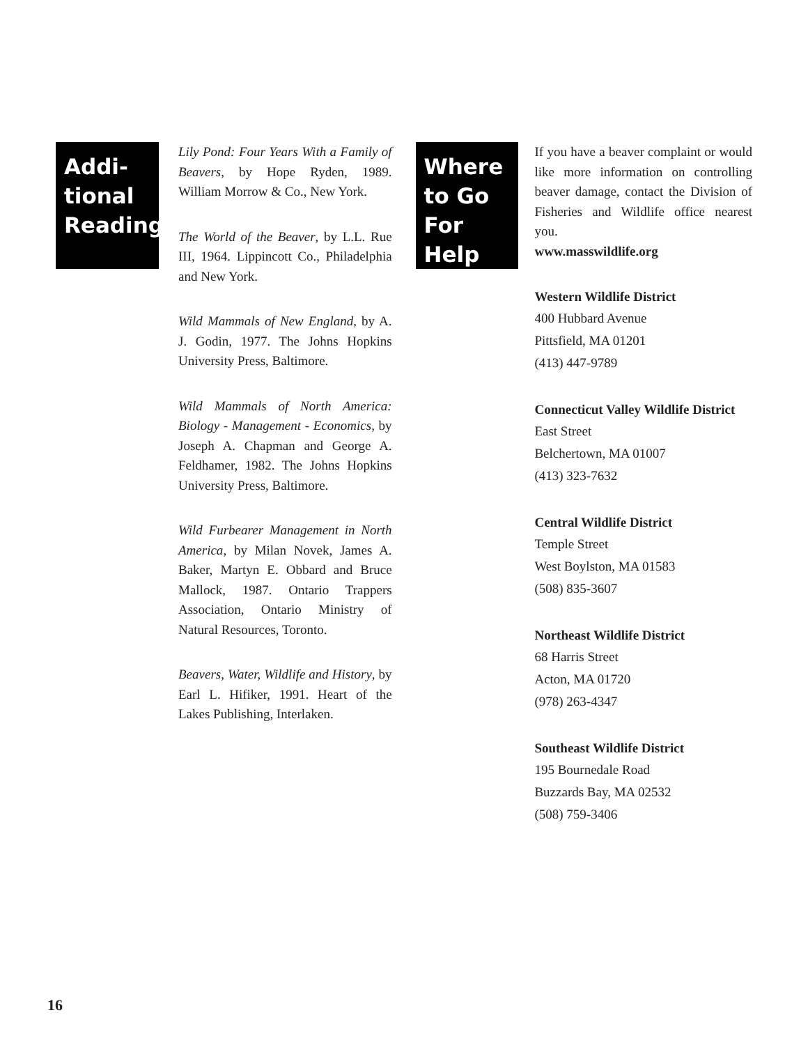Addi-
tional
Reading
Lily Pond: Four Years With a Family of Beavers, by Hope Ryden, 1989. William Morrow & Co., New York.
The World of the Beaver, by L.L. Rue III, 1964. Lippincott Co., Philadelphia and New York.
Wild Mammals of New England, by A. J. Godin, 1977. The Johns Hopkins University Press, Baltimore.
Wild Mammals of North America: Biology - Management - Economics, by Joseph A. Chapman and George A. Feldhamer, 1982. The Johns Hopkins University Press, Baltimore.
Wild Furbearer Management in North America, by Milan Novek, James A. Baker, Martyn E. Obbard and Bruce Mallock, 1987. Ontario Trappers Association, Ontario Ministry of Natural Resources, Toronto.
Beavers, Water, Wildlife and History, by Earl L. Hifiker, 1991. Heart of the Lakes Publishing, Interlaken.
Where
to Go
For
Help
If you have a beaver complaint or would like more information on controlling beaver damage, contact the Division of Fisheries and Wildlife office nearest you.
www.masswildlife.org
Western Wildlife District
400 Hubbard Avenue
Pittsfield, MA 01201
(413) 447-9789
Connecticut Valley Wildlife District
East Street
Belchertown, MA 01007
(413) 323-7632
Central Wildlife District
Temple Street
West Boylston, MA 01583
(508) 835-3607
Northeast Wildlife District
68 Harris Street
Acton, MA 01720
(978) 263-4347
Southeast Wildlife District
195 Bournedale Road
Buzzards Bay, MA 02532
(508) 759-3406
16